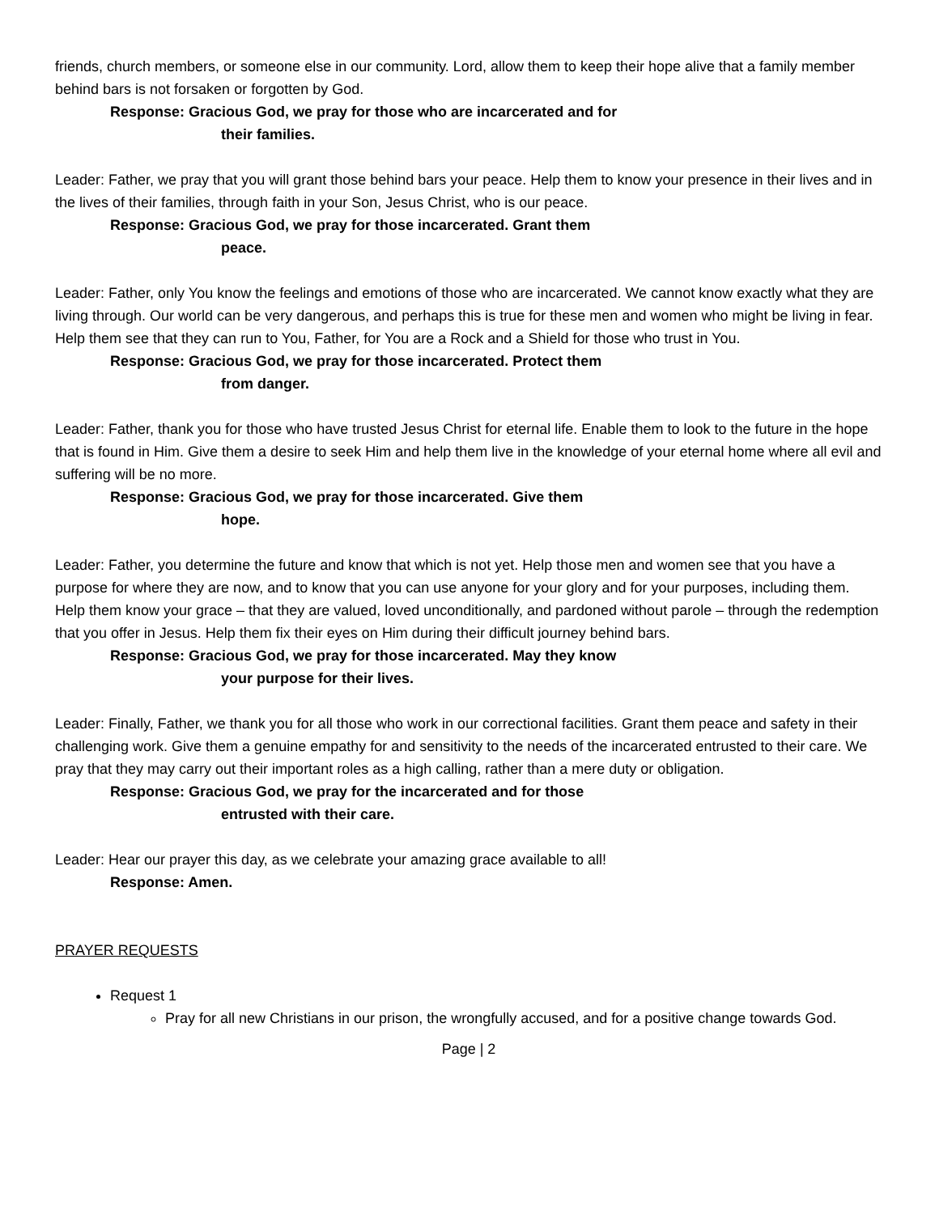friends, church members, or someone else in our community. Lord, allow them to keep their hope alive that a family member behind bars is not forsaken or forgotten by God.
Response: Gracious God, we pray for those who are incarcerated and for
their families.
Leader: Father, we pray that you will grant those behind bars your peace. Help them to know your presence in their lives and in the lives of their families, through faith in your Son, Jesus Christ, who is our peace.
Response: Gracious God, we pray for those incarcerated. Grant them
peace.
Leader: Father, only You know the feelings and emotions of those who are incarcerated. We cannot know exactly what they are living through. Our world can be very dangerous, and perhaps this is true for these men and women who might be living in fear. Help them see that they can run to You, Father, for You are a Rock and a Shield for those who trust in You.
Response: Gracious God, we pray for those incarcerated. Protect them
from danger.
Leader: Father, thank you for those who have trusted Jesus Christ for eternal life. Enable them to look to the future in the hope that is found in Him. Give them a desire to seek Him and help them live in the knowledge of your eternal home where all evil and suffering will be no more.
Response: Gracious God, we pray for those incarcerated. Give them
hope.
Leader: Father, you determine the future and know that which is not yet. Help those men and women see that you have a purpose for where they are now, and to know that you can use anyone for your glory and for your purposes, including them. Help them know your grace – that they are valued, loved unconditionally, and pardoned without parole – through the redemption that you offer in Jesus. Help them fix their eyes on Him during their difficult journey behind bars.
Response: Gracious God, we pray for those incarcerated. May they know
your purpose for their lives.
Leader: Finally, Father, we thank you for all those who work in our correctional facilities. Grant them peace and safety in their challenging work. Give them a genuine empathy for and sensitivity to the needs of the incarcerated entrusted to their care. We pray that they may carry out their important roles as a high calling, rather than a mere duty or obligation.
Response: Gracious God, we pray for the incarcerated and for those
entrusted with their care.
Leader: Hear our prayer this day, as we celebrate your amazing grace available to all!
Response: Amen.
PRAYER REQUESTS
Request 1
Pray for all new Christians in our prison, the wrongfully accused, and for a positive change towards God.
Page | 2